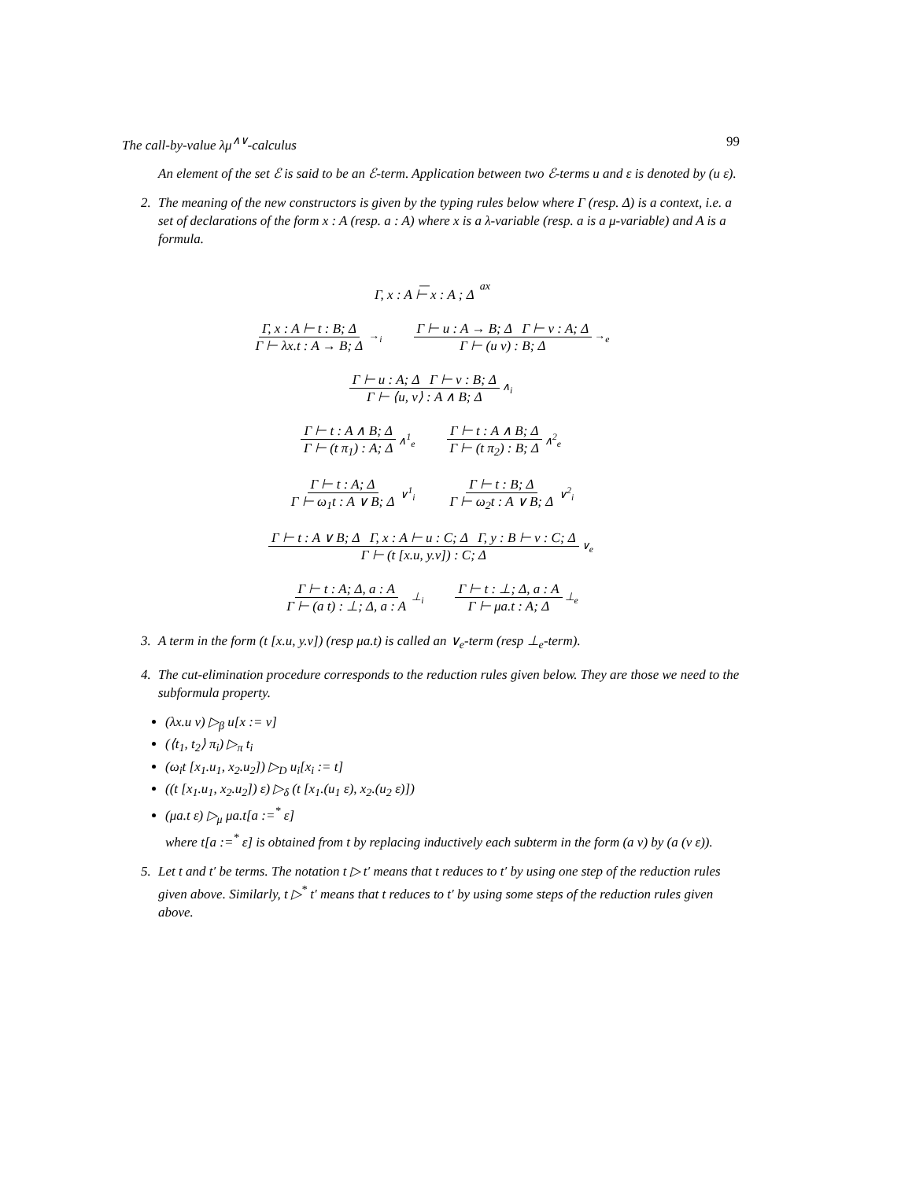The call-by-value λμ<sup>∧∨</sup>-calculus 99
An element of the set ℰ is said to be an ℰ-term. Application between two ℰ-terms u and ε is denoted by (u ε).
2. The meaning of the new constructors is given by the typing rules below where Γ (resp. Δ) is a context, i.e. a set of declarations of the form x : A (resp. a : A) where x is a λ-variable (resp. a is a μ-variable) and A is a formula.
Γ, x : A ⊢ x : A ; Δ
ax
Γ, x : A ⊢ t : B; Δ
Γ ⊢ λx.t : A → B; Δ
→<sub>i</sub>
Γ ⊢ u : A → B; Δ Γ ⊢ v : A; Δ
Γ ⊢ (u v) : B; Δ
→<sub>e</sub>
Γ ⊢ u : A; Δ Γ ⊢ v : B; Δ
Γ ⊢ ⟨u, v⟩ : A ∧ B; Δ
∧<sub>i</sub>
Γ ⊢ t : A ∧ B; Δ
Γ ⊢ (t π<sub>1</sub>) : A; Δ
∧<sup>1</sup><sub>e</sub>
Γ ⊢ t : A ∧ B; Δ
Γ ⊢ (t π<sub>2</sub>) : B; Δ
∧<sup>2</sup><sub>e</sub>
Γ ⊢ t : A; Δ
Γ ⊢ ω<sub>1</sub>t : A ∨ B; Δ
∨<sup>1</sup><sub>i</sub>
Γ ⊢ t : B; Δ
Γ ⊢ ω<sub>2</sub>t : A ∨ B; Δ
∨<sup>2</sup><sub>i</sub>
Γ ⊢ t : A ∨ B; Δ Γ, x : A ⊢ u : C; Δ Γ, y : B ⊢ v : C; Δ
Γ ⊢ (t [x.u, y.v]) : C; Δ
∨<sub>e</sub>
Γ ⊢ t : A; Δ, a : A
Γ ⊢ (a t) : ⊥; Δ, a : A
⊥<sub>i</sub>
Γ ⊢ t : ⊥; Δ, a : A
Γ ⊢ μa.t : A; Δ
⊥<sub>e</sub>
3. A term in the form (t [x.u, y.v]) (resp μa.t) is called an ∨<sub>e</sub>-term (resp ⊥<sub>e</sub>-term).
4. The cut-elimination procedure corresponds to the reduction rules given below. They are those we need to the subformula property.
(λx.u v) ▷<sub>β</sub> u[x := v]
(⟨t<sub>1</sub>, t<sub>2</sub>⟩ π<sub>i</sub>) ▷<sub>π</sub> t<sub>i</sub>
(ω<sub>i</sub>t [x<sub>1</sub>.u<sub>1</sub>, x<sub>2</sub>.u<sub>2</sub>]) ▷<sub>D</sub> u<sub>i</sub>[x<sub>i</sub> := t]
((t [x<sub>1</sub>.u<sub>1</sub>, x<sub>2</sub>.u<sub>2</sub>]) ε) ▷<sub>δ</sub> (t [x<sub>1</sub>.(u<sub>1</sub> ε), x<sub>2</sub>.(u<sub>2</sub> ε)])
(μa.t ε) ▷<sub>μ</sub> μa.t[a :=<sup>*</sup> ε]
where t[a :=<sup>*</sup> ε] is obtained from t by replacing inductively each subterm in the form (a v) by (a (v ε)).
5. Let t and t′ be terms. The notation t ▷ t′ means that t reduces to t′ by using one step of the reduction rules given above. Similarly, t ▷<sup>*</sup> t′ means that t reduces to t′ by using some steps of the reduction rules given above.